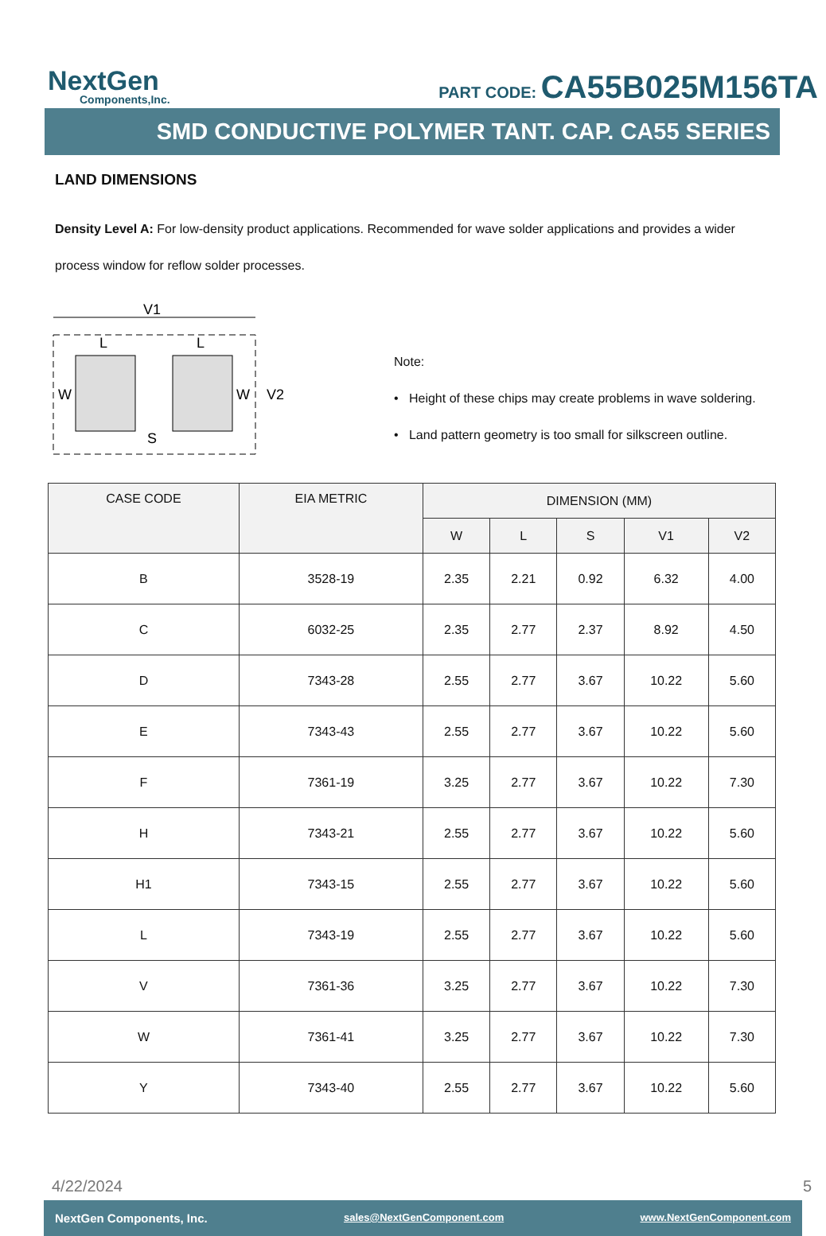NextGen
Components,Inc.
PART CODE: CA55B025M156TA
SMD CONDUCTIVE POLYMER TANT. CAP. CA55 SERIES
LAND DIMENSIONS
Density Level A: For low-density product applications. Recommended for wave solder applications and provides a wider process window for reflow solder processes.
V1
L
L
W
W
V2
S
Note:
• Height of these chips may create problems in wave soldering.
• Land pattern geometry is too small for silkscreen outline.
| CASE CODE | EIA METRIC | DIMENSION (MM) | | | | |
| --- | --- | --- | --- | --- | --- | --- |
| | | W | L | S | V1 | V2 |
| B | 3528-19 | 2.35 | 2.21 | 0.92 | 6.32 | 4.00 |
| C | 6032-25 | 2.35 | 2.77 | 2.37 | 8.92 | 4.50 |
| D | 7343-28 | 2.55 | 2.77 | 3.67 | 10.22 | 5.60 |
| E | 7343-43 | 2.55 | 2.77 | 3.67 | 10.22 | 5.60 |
| F | 7361-19 | 3.25 | 2.77 | 3.67 | 10.22 | 7.30 |
| H | 7343-21 | 2.55 | 2.77 | 3.67 | 10.22 | 5.60 |
| H1 | 7343-15 | 2.55 | 2.77 | 3.67 | 10.22 | 5.60 |
| L | 7343-19 | 2.55 | 2.77 | 3.67 | 10.22 | 5.60 |
| V | 7361-36 | 3.25 | 2.77 | 3.67 | 10.22 | 7.30 |
| W | 7361-41 | 3.25 | 2.77 | 3.67 | 10.22 | 7.30 |
| Y | 7343-40 | 2.55 | 2.77 | 3.67 | 10.22 | 5.60 |
4/22/2024 5
NextGen Components, Inc. sales@NextGenComponent.com www.NextGenComponent.com